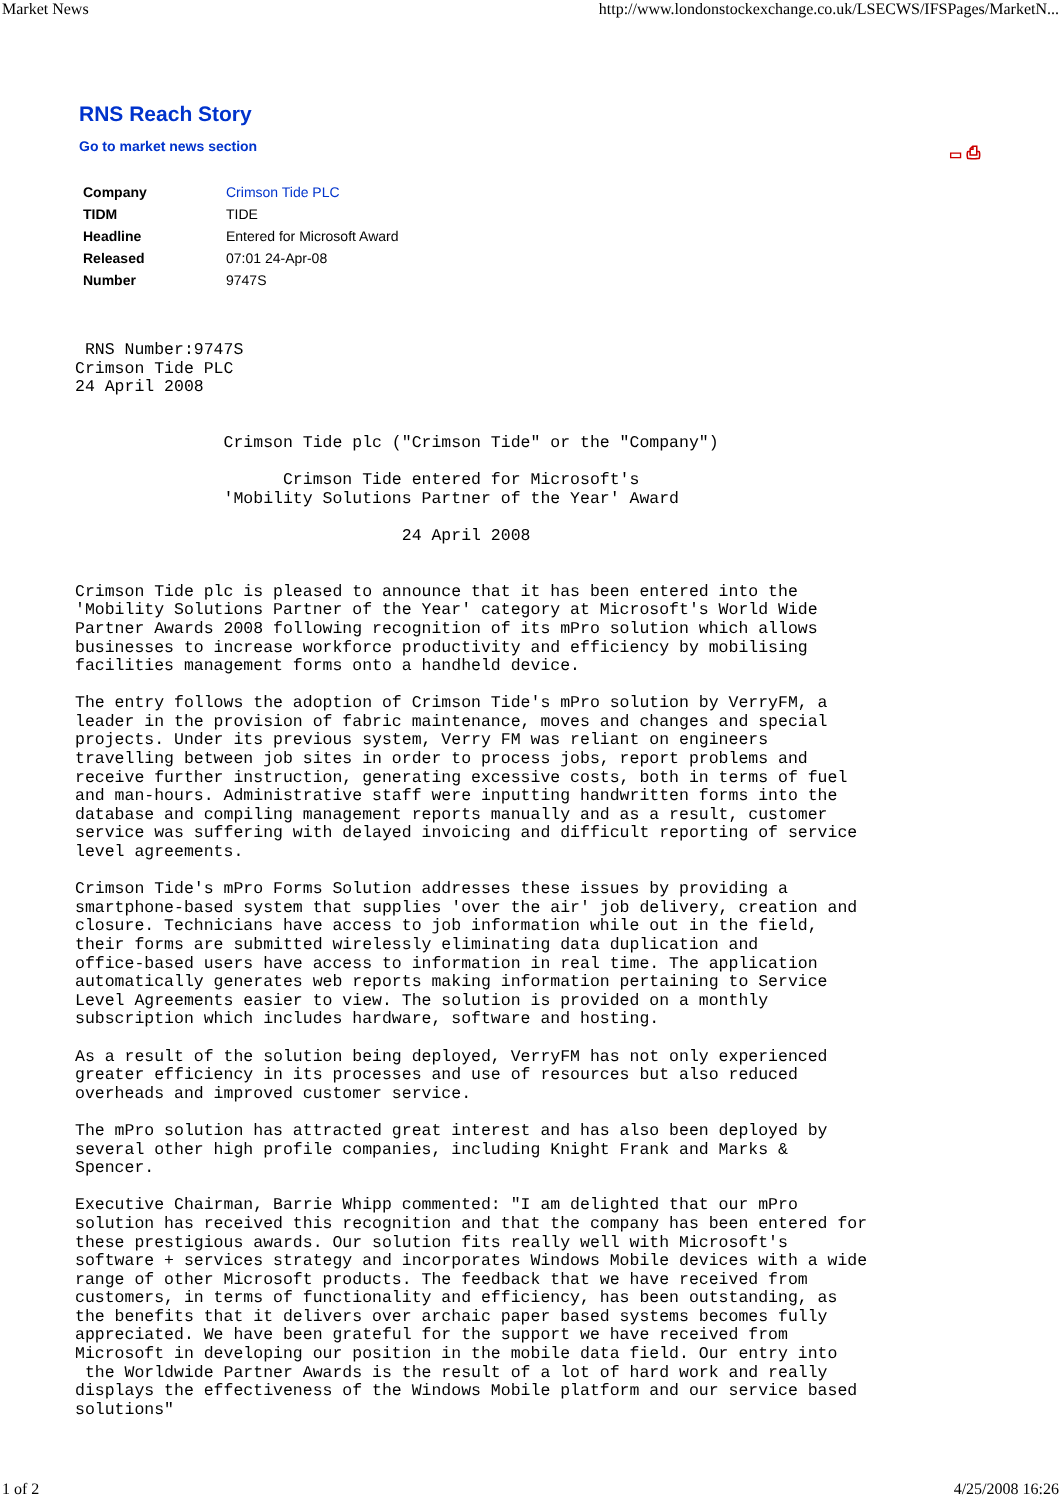Market News http://www.londonstockexchange.co.uk/LSECWS/IFSPages/MarketN...
RNS Reach Story
Go to market news section ▭ ⎙
| Company | Crimson Tide PLC |
| TIDM | TIDE |
| Headline | Entered for Microsoft Award |
| Released | 07:01 24-Apr-08 |
| Number | 9747S |
 RNS Number:9747S
Crimson Tide PLC
24 April 2008


               Crimson Tide plc ("Crimson Tide" or the "Company")

                     Crimson Tide entered for Microsoft's
               'Mobility Solutions Partner of the Year' Award

                                 24 April 2008


Crimson Tide plc is pleased to announce that it has been entered into the
'Mobility Solutions Partner of the Year' category at Microsoft's World Wide
Partner Awards 2008 following recognition of its mPro solution which allows
businesses to increase workforce productivity and efficiency by mobilising
facilities management forms onto a handheld device.

The entry follows the adoption of Crimson Tide's mPro solution by VerryFM, a
leader in the provision of fabric maintenance, moves and changes and special
projects. Under its previous system, Verry FM was reliant on engineers
travelling between job sites in order to process jobs, report problems and
receive further instruction, generating excessive costs, both in terms of fuel
and man-hours. Administrative staff were inputting handwritten forms into the
database and compiling management reports manually and as a result, customer
service was suffering with delayed invoicing and difficult reporting of service
level agreements.

Crimson Tide's mPro Forms Solution addresses these issues by providing a
smartphone-based system that supplies 'over the air' job delivery, creation and
closure. Technicians have access to job information while out in the field,
their forms are submitted wirelessly eliminating data duplication and
office-based users have access to information in real time. The application
automatically generates web reports making information pertaining to Service
Level Agreements easier to view. The solution is provided on a monthly
subscription which includes hardware, software and hosting.

As a result of the solution being deployed, VerryFM has not only experienced
greater efficiency in its processes and use of resources but also reduced
overheads and improved customer service.

The mPro solution has attracted great interest and has also been deployed by
several other high profile companies, including Knight Frank and Marks &
Spencer.

Executive Chairman, Barrie Whipp commented: "I am delighted that our mPro
solution has received this recognition and that the company has been entered for
these prestigious awards. Our solution fits really well with Microsoft's
software + services strategy and incorporates Windows Mobile devices with a wide
range of other Microsoft products. The feedback that we have received from
customers, in terms of functionality and efficiency, has been outstanding, as
the benefits that it delivers over archaic paper based systems becomes fully
appreciated. We have been grateful for the support we have received from
Microsoft in developing our position in the mobile data field. Our entry into
 the Worldwide Partner Awards is the result of a lot of hard work and really
displays the effectiveness of the Windows Mobile platform and our service based
solutions"
1 of 2 4/25/2008 16:26